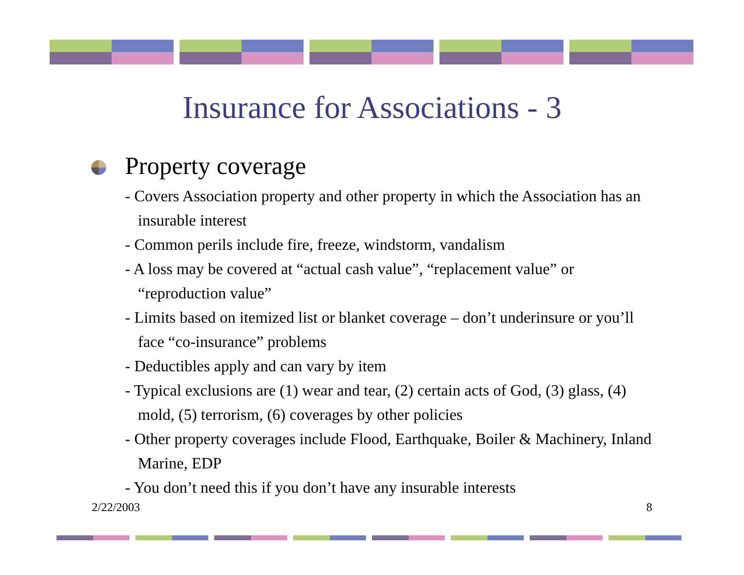Insurance for Associations - 3
Property coverage
- Covers Association property and other property in which the Association has an insurable interest
- Common perils include fire, freeze, windstorm, vandalism
- A loss may be covered at “actual cash value”, “replacement value” or “reproduction value”
- Limits based on itemized list or blanket coverage – don’t underinsure or you’ll face “co-insurance” problems
- Deductibles apply and can vary by item
- Typical exclusions are (1) wear and tear, (2) certain acts of God, (3) glass, (4) mold, (5) terrorism, (6) coverages by other policies
- Other property coverages include Flood, Earthquake, Boiler & Machinery, Inland Marine, EDP
- You don’t need this if you don’t have any insurable interests
2/22/2003 8